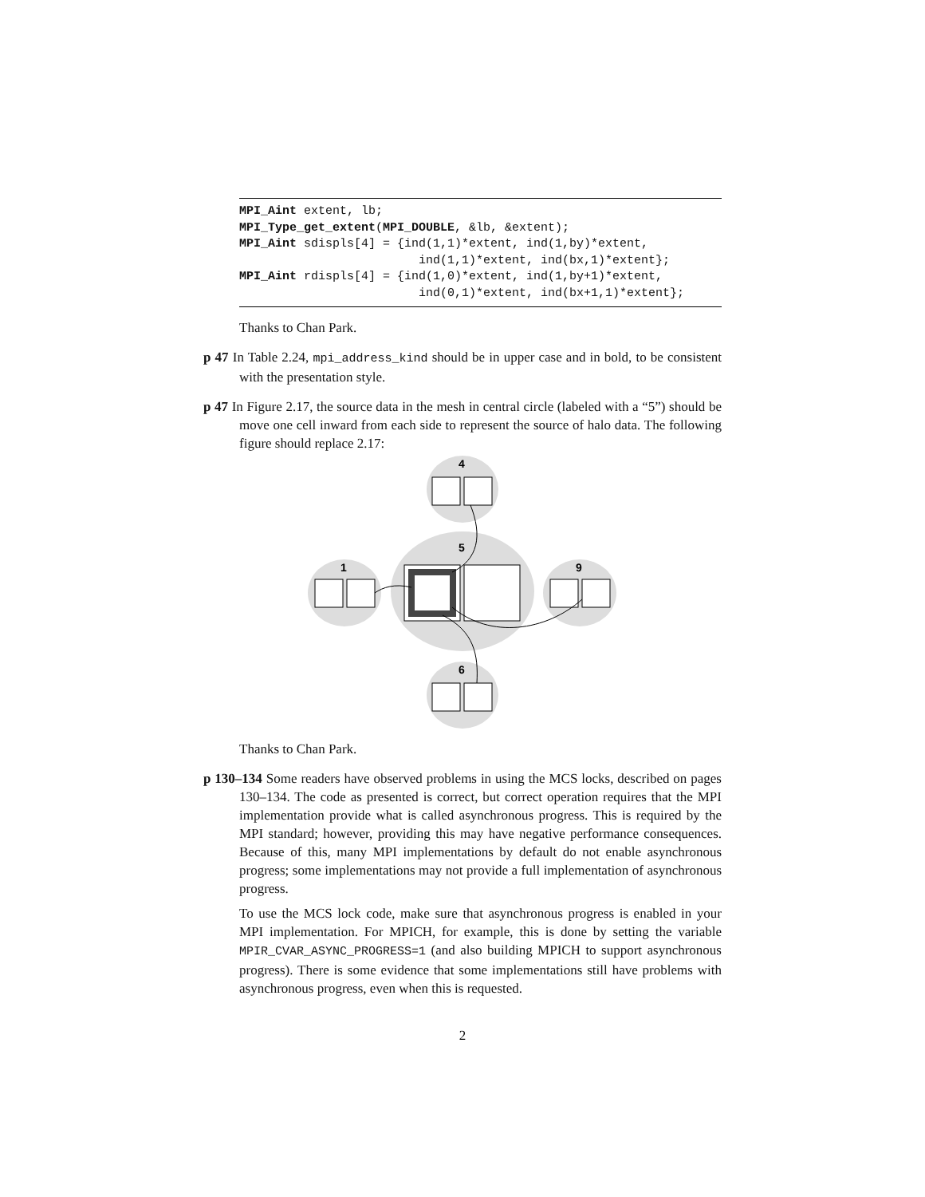MPI_Aint extent, lb;
MPI_Type_get_extent(MPI_DOUBLE, &lb, &extent);
MPI_Aint sdispls[4] = {ind(1,1)*extent, ind(1,by)*extent,
                         ind(1,1)*extent, ind(bx,1)*extent};
MPI_Aint rdispls[4] = {ind(1,0)*extent, ind(1,by+1)*extent,
                         ind(0,1)*extent, ind(bx+1,1)*extent};
Thanks to Chan Park.
p 47 In Table 2.24, mpi_address_kind should be in upper case and in bold, to be consistent with the presentation style.
p 47 In Figure 2.17, the source data in the mesh in central circle (labeled with a “5”) should be move one cell inward from each side to represent the source of halo data. The following figure should replace 2.17:
4
5
1
9
6
Thanks to Chan Park.
p 130–134 Some readers have observed problems in using the MCS locks, described on pages 130–134. The code as presented is correct, but correct operation requires that the MPI implementation provide what is called asynchronous progress. This is required by the MPI standard; however, providing this may have negative performance consequences. Because of this, many MPI implementations by default do not enable asynchronous progress; some implementations may not provide a full implementation of asynchronous progress.
To use the MCS lock code, make sure that asynchronous progress is enabled in your MPI implementation. For MPICH, for example, this is done by setting the variable MPIR_CVAR_ASYNC_PROGRESS=1 (and also building MPICH to support asynchronous progress). There is some evidence that some implementations still have problems with asynchronous progress, even when this is requested.
2